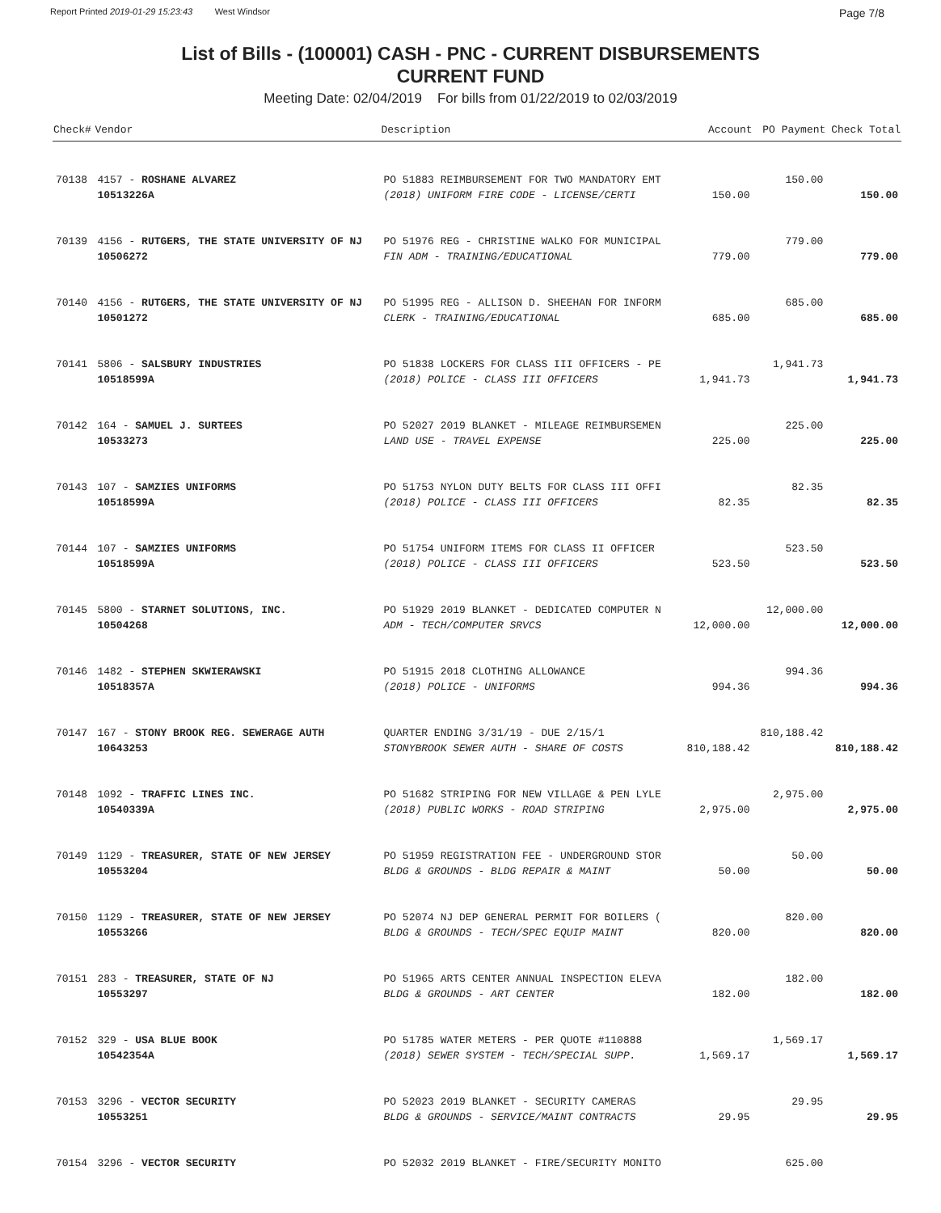Report Printed 2019-01-29 15:23:43 West Windsor Page 7/8
List of Bills - (100001) CASH - PNC - CURRENT DISBURSEMENTS
CURRENT FUND
Meeting Date: 02/04/2019 For bills from 01/22/2019 to 02/03/2019
| Check# | Vendor | Description | Account | PO Payment | Check Total |
| --- | --- | --- | --- | --- | --- |
| 70138 | 4157 - ROSHANE ALVAREZ | PO 51883 REIMBURSEMENT FOR TWO MANDATORY EMT | | 150.00 | |
| | 10513226A | (2018) UNIFORM FIRE CODE - LICENSE/CERTI | 150.00 | | 150.00 |
| 70139 | 4156 - RUTGERS, THE STATE UNIVERSITY OF NJ | PO 51976 REG - CHRISTINE WALKO FOR MUNICIPAL | | 779.00 | |
| | 10506272 | FIN ADM - TRAINING/EDUCATIONAL | 779.00 | | 779.00 |
| 70140 | 4156 - RUTGERS, THE STATE UNIVERSITY OF NJ | PO 51995 REG - ALLISON D. SHEEHAN FOR INFORM | | 685.00 | |
| | 10501272 | CLERK - TRAINING/EDUCATIONAL | 685.00 | | 685.00 |
| 70141 | 5806 - SALSBURY INDUSTRIES | PO 51838 LOCKERS FOR CLASS III OFFICERS - PE | | 1,941.73 | |
| | 10518599A | (2018) POLICE - CLASS III OFFICERS | 1,941.73 | | 1,941.73 |
| 70142 | 164 - SAMUEL J. SURTEES | PO 52027 2019 BLANKET - MILEAGE REIMBURSEMEN | | 225.00 | |
| | 10533273 | LAND USE - TRAVEL EXPENSE | 225.00 | | 225.00 |
| 70143 | 107 - SAMZIES UNIFORMS | PO 51753 NYLON DUTY BELTS FOR CLASS III OFFI | | 82.35 | |
| | 10518599A | (2018) POLICE - CLASS III OFFICERS | 82.35 | | 82.35 |
| 70144 | 107 - SAMZIES UNIFORMS | PO 51754 UNIFORM ITEMS FOR CLASS II OFFICER | | 523.50 | |
| | 10518599A | (2018) POLICE - CLASS III OFFICERS | 523.50 | | 523.50 |
| 70145 | 5800 - STARNET SOLUTIONS, INC. | PO 51929 2019 BLANKET - DEDICATED COMPUTER N | | 12,000.00 | |
| | 10504268 | ADM - TECH/COMPUTER SRVCS | 12,000.00 | | 12,000.00 |
| 70146 | 1482 - STEPHEN SKWIERAWSKI | PO 51915 2018 CLOTHING ALLOWANCE | | 994.36 | |
| | 10518357A | (2018) POLICE - UNIFORMS | 994.36 | | 994.36 |
| 70147 | 167 - STONY BROOK REG. SEWERAGE AUTH | QUARTER ENDING 3/31/19 - DUE 2/15/1 | | 810,188.42 | |
| | 10643253 | STONYBROOK SEWER AUTH - SHARE OF COSTS | 810,188.42 | | 810,188.42 |
| 70148 | 1092 - TRAFFIC LINES INC. | PO 51682 STRIPING FOR NEW VILLAGE & PEN LYLE | | 2,975.00 | |
| | 10540339A | (2018) PUBLIC WORKS - ROAD STRIPING | 2,975.00 | | 2,975.00 |
| 70149 | 1129 - TREASURER, STATE OF NEW JERSEY | PO 51959 REGISTRATION FEE - UNDERGROUND STOR | | 50.00 | |
| | 10553204 | BLDG & GROUNDS - BLDG REPAIR & MAINT | 50.00 | | 50.00 |
| 70150 | 1129 - TREASURER, STATE OF NEW JERSEY | PO 52074 NJ DEP GENERAL PERMIT FOR BOILERS ( | | 820.00 | |
| | 10553266 | BLDG & GROUNDS - TECH/SPEC EQUIP MAINT | 820.00 | | 820.00 |
| 70151 | 283 - TREASURER, STATE OF NJ | PO 51965 ARTS CENTER ANNUAL INSPECTION ELEVA | | 182.00 | |
| | 10553297 | BLDG & GROUNDS - ART CENTER | 182.00 | | 182.00 |
| 70152 | 329 - USA BLUE BOOK | PO 51785 WATER METERS - PER QUOTE #110888 | | 1,569.17 | |
| | 10542354A | (2018) SEWER SYSTEM - TECH/SPECIAL SUPP. | 1,569.17 | | 1,569.17 |
| 70153 | 3296 - VECTOR SECURITY | PO 52023 2019 BLANKET - SECURITY CAMERAS | | 29.95 | |
| | 10553251 | BLDG & GROUNDS - SERVICE/MAINT CONTRACTS | 29.95 | | 29.95 |
| 70154 | 3296 - VECTOR SECURITY | PO 52032 2019 BLANKET - FIRE/SECURITY MONITO | | 625.00 | |